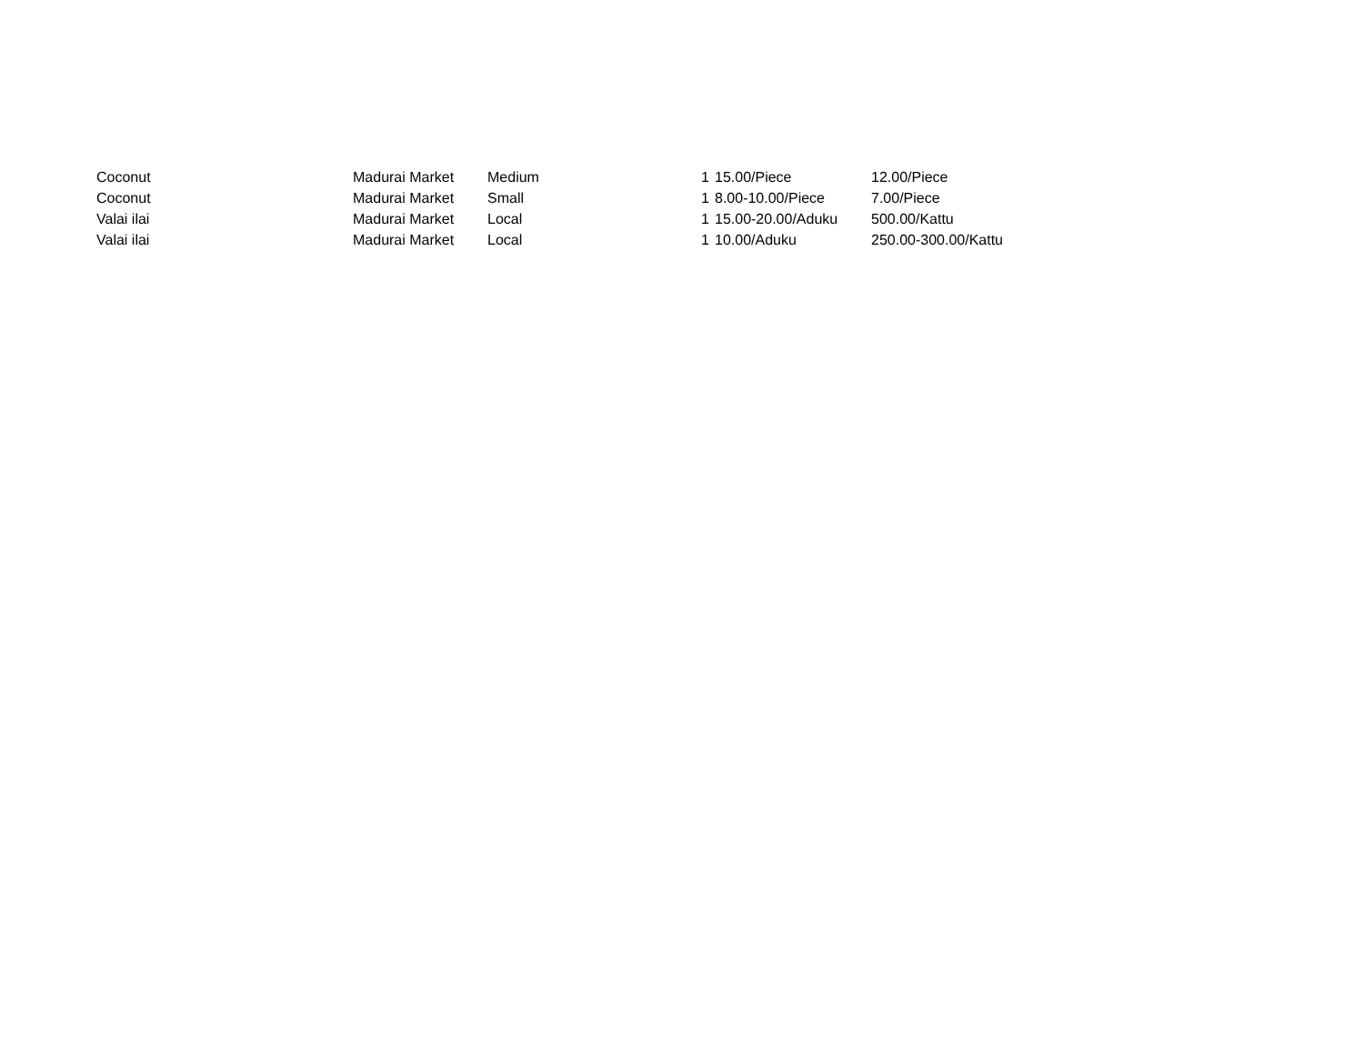| Coconut | Madurai Market | Medium | 1 | 15.00/Piece | 12.00/Piece |
| Coconut | Madurai Market | Small | 1 | 8.00-10.00/Piece | 7.00/Piece |
| Valai ilai | Madurai Market | Local | 1 | 15.00-20.00/Aduku | 500.00/Kattu |
| Valai ilai | Madurai Market | Local | 1 | 10.00/Aduku | 250.00-300.00/Kattu |